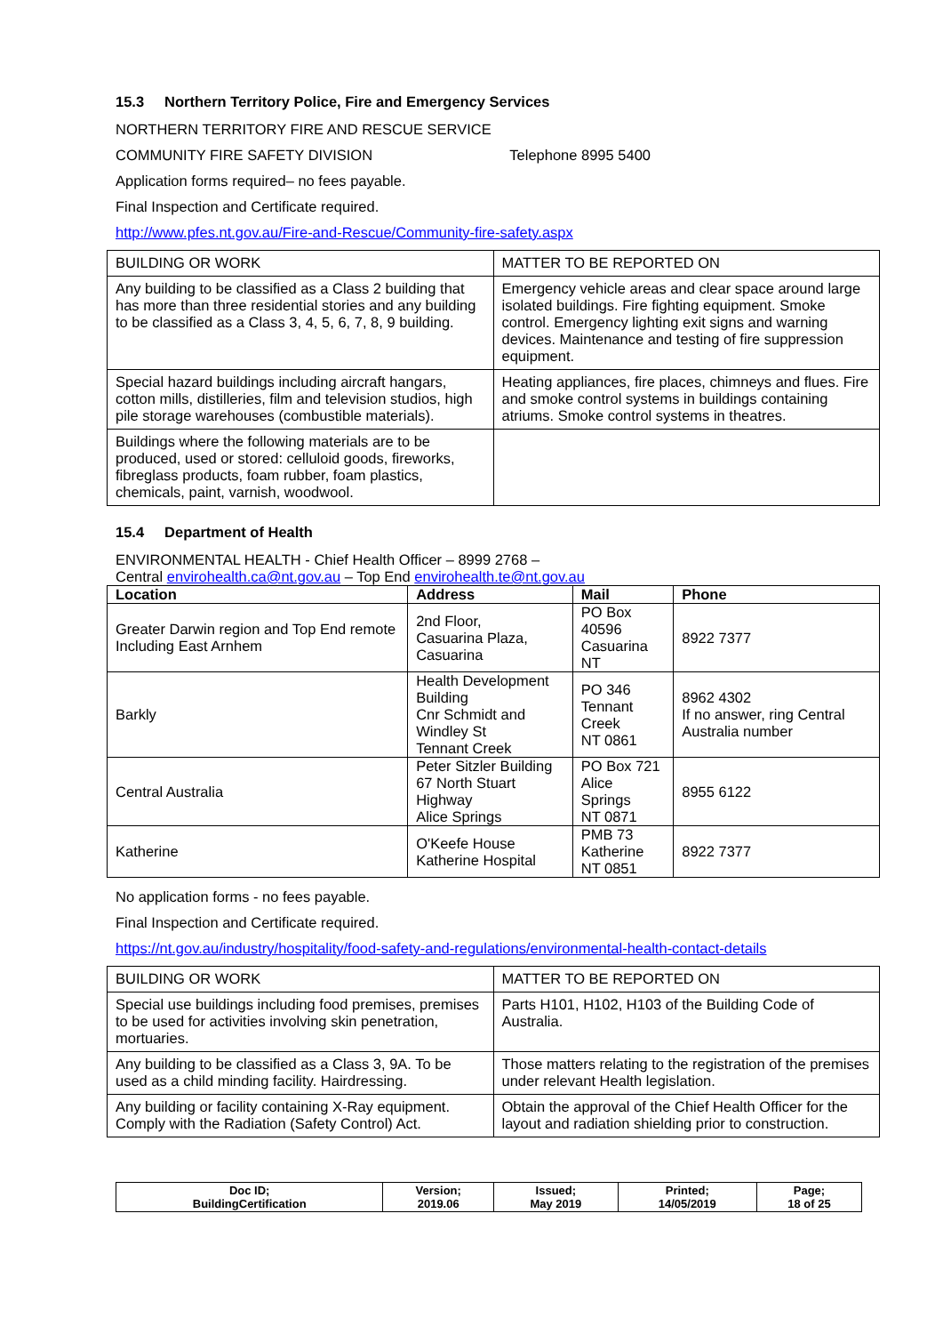15.3 Northern Territory Police, Fire and Emergency Services
NORTHERN TERRITORY FIRE AND RESCUE SERVICE
COMMUNITY FIRE SAFETY DIVISION Telephone 8995 5400
Application forms required– no fees payable.
Final Inspection and Certificate required.
http://www.pfes.nt.gov.au/Fire-and-Rescue/Community-fire-safety.aspx
| BUILDING OR WORK | MATTER TO BE REPORTED ON |
| Any building to be classified as a Class 2 building that has more than three residential stories and any building to be classified as a Class 3, 4, 5, 6, 7, 8, 9 building. | Emergency vehicle areas and clear space around large isolated buildings. Fire fighting equipment. Smoke control. Emergency lighting exit signs and warning devices. Maintenance and testing of fire suppression equipment. |
| Special hazard buildings including aircraft hangars, cotton mills, distilleries, film and television studios, high pile storage warehouses (combustible materials). | Heating appliances, fire places, chimneys and flues. Fire and smoke control systems in buildings containing atriums. Smoke control systems in theatres. |
| Buildings where the following materials are to be produced, used or stored: celluloid goods, fireworks, fibreglass products, foam rubber, foam plastics, chemicals, paint, varnish, woodwool. | |
15.4 Department of Health
ENVIRONMENTAL HEALTH - Chief Health Officer – 8999 2768 –
Central envirohealth.ca@nt.gov.au – Top End envirohealth.te@nt.gov.au
| Location | Address | Mail | Phone |
| --- | --- | --- | --- |
| Greater Darwin region and Top End remote Including East Arnhem | 2nd Floor, Casuarina Plaza, Casuarina | PO Box 40596 Casuarina NT | 8922 7377 |
| Barkly | Health Development Building Cnr Schmidt and Windley St Tennant Creek | PO 346 Tennant Creek NT 0861 | 8962 4302 If no answer, ring Central Australia number |
| Central Australia | Peter Sitzler Building 67 North Stuart Highway Alice Springs | PO Box 721 Alice Springs NT 0871 | 8955 6122 |
| Katherine | O'Keefe House Katherine Hospital | PMB 73 Katherine NT 0851 | 8922 7377 |
No application forms - no fees payable.
Final Inspection and Certificate required.
https://nt.gov.au/industry/hospitality/food-safety-and-regulations/environmental-health-contact-details
| BUILDING OR WORK | MATTER TO BE REPORTED ON |
| Special use buildings including food premises, premises to be used for activities involving skin penetration, mortuaries. | Parts H101, H102, H103 of the Building Code of Australia. |
| Any building to be classified as a Class 3, 9A. To be used as a child minding facility. Hairdressing. | Those matters relating to the registration of the premises under relevant Health legislation. |
| Any building or facility containing X-Ray equipment. Comply with the Radiation (Safety Control) Act. | Obtain the approval of the Chief Health Officer for the layout and radiation shielding prior to construction. |
| Doc ID; BuildingCertification | Version; 2019.06 | Issued; May 2019 | Printed; 14/05/2019 | Page; 18 of 25 |